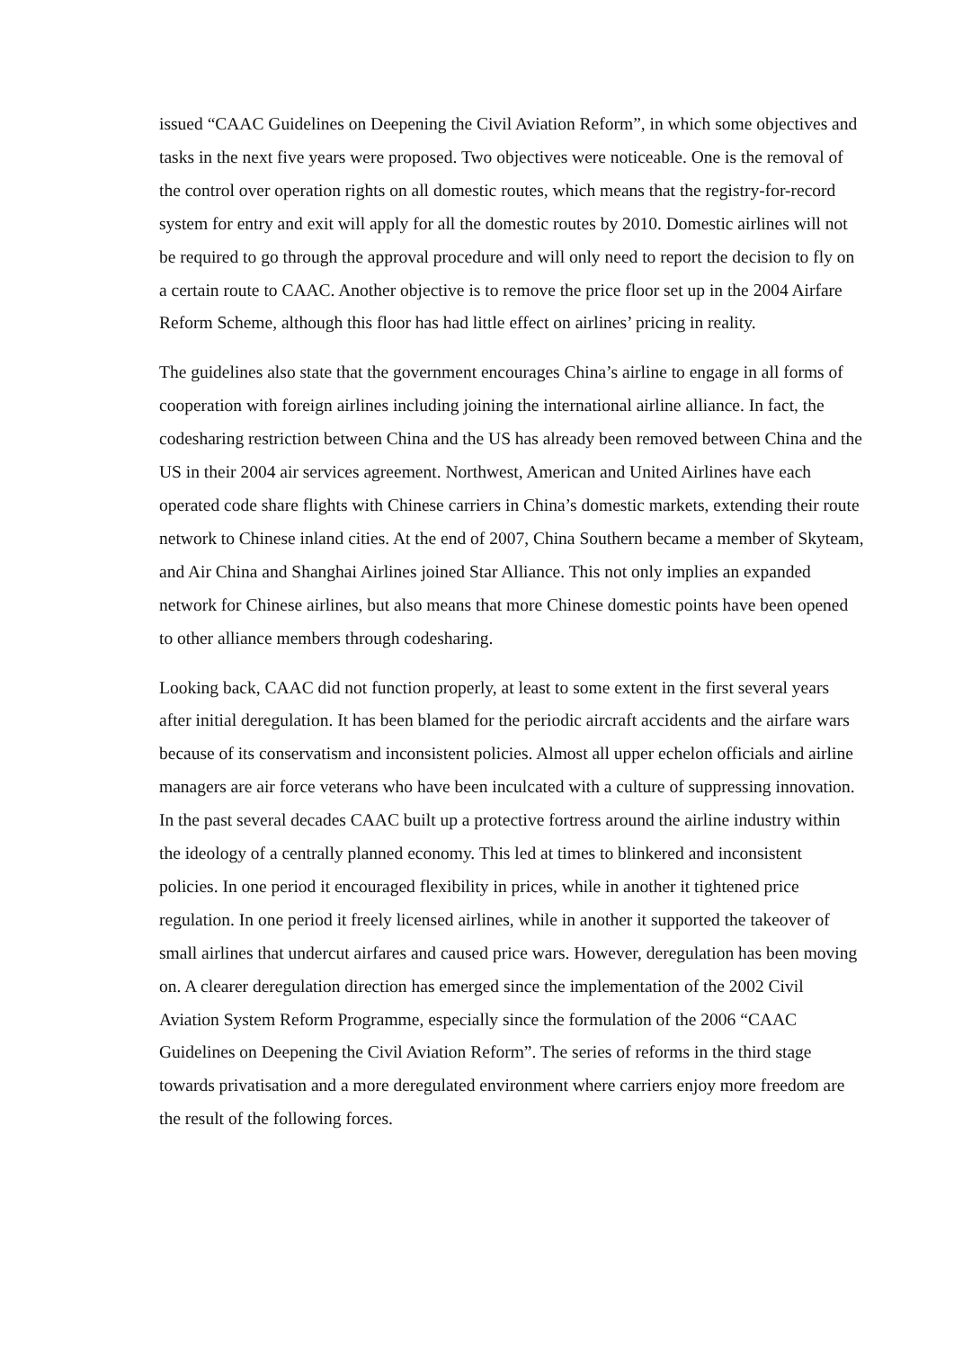issued “CAAC Guidelines on Deepening the Civil Aviation Reform”, in which some objectives and tasks in the next five years were proposed. Two objectives were noticeable. One is the removal of the control over operation rights on all domestic routes, which means that the registry-for-record system for entry and exit will apply for all the domestic routes by 2010. Domestic airlines will not be required to go through the approval procedure and will only need to report the decision to fly on a certain route to CAAC. Another objective is to remove the price floor set up in the 2004 Airfare Reform Scheme, although this floor has had little effect on airlines’ pricing in reality.
The guidelines also state that the government encourages China’s airline to engage in all forms of cooperation with foreign airlines including joining the international airline alliance. In fact, the codesharing restriction between China and the US has already been removed between China and the US in their 2004 air services agreement. Northwest, American and United Airlines have each operated code share flights with Chinese carriers in China’s domestic markets, extending their route network to Chinese inland cities. At the end of 2007, China Southern became a member of Skyteam, and Air China and Shanghai Airlines joined Star Alliance. This not only implies an expanded network for Chinese airlines, but also means that more Chinese domestic points have been opened to other alliance members through codesharing.
Looking back, CAAC did not function properly, at least to some extent in the first several years after initial deregulation. It has been blamed for the periodic aircraft accidents and the airfare wars because of its conservatism and inconsistent policies. Almost all upper echelon officials and airline managers are air force veterans who have been inculcated with a culture of suppressing innovation. In the past several decades CAAC built up a protective fortress around the airline industry within the ideology of a centrally planned economy. This led at times to blinkered and inconsistent policies. In one period it encouraged flexibility in prices, while in another it tightened price regulation. In one period it freely licensed airlines, while in another it supported the takeover of small airlines that undercut airfares and caused price wars. However, deregulation has been moving on. A clearer deregulation direction has emerged since the implementation of the 2002 Civil Aviation System Reform Programme, especially since the formulation of the 2006 “CAAC Guidelines on Deepening the Civil Aviation Reform”. The series of reforms in the third stage towards privatisation and a more deregulated environment where carriers enjoy more freedom are the result of the following forces.